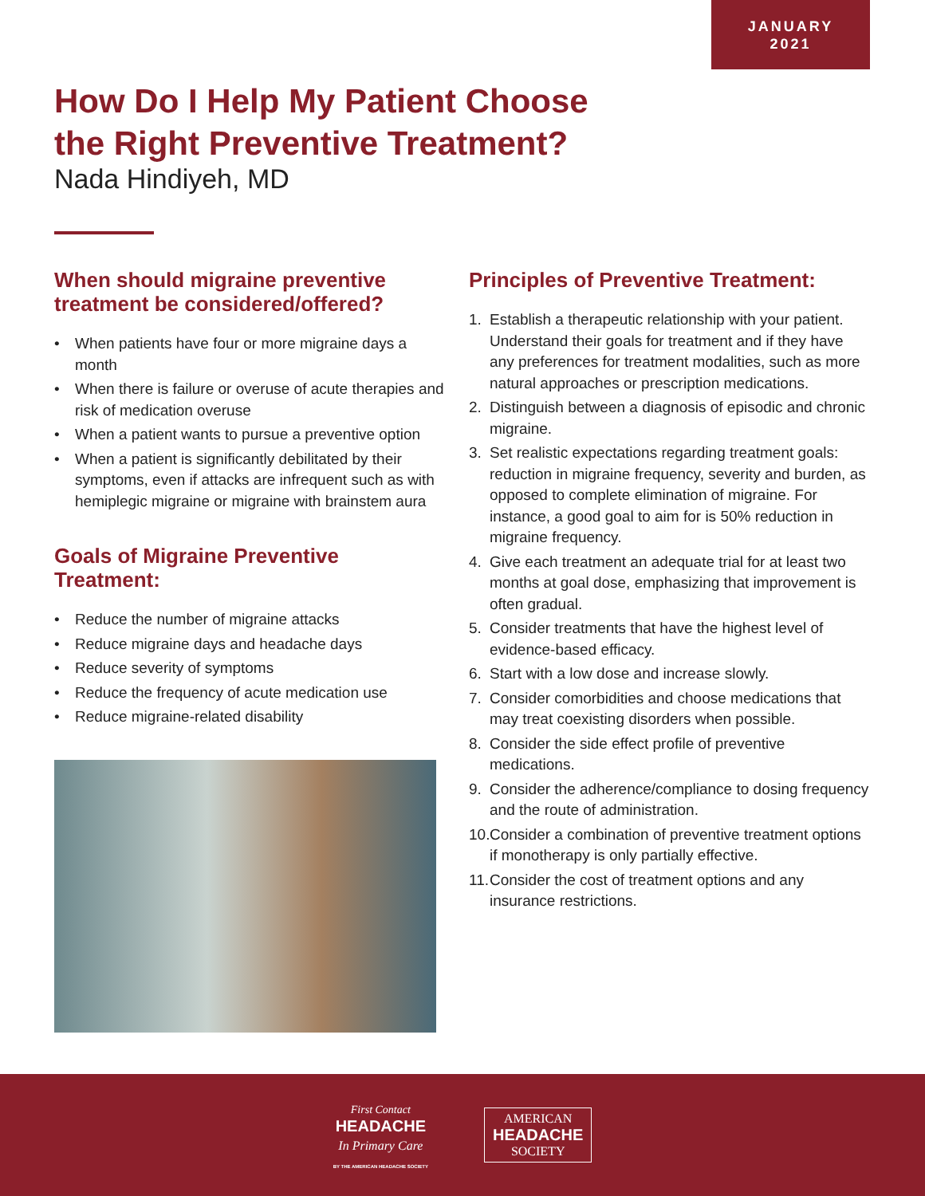JANUARY
2021
How Do I Help My Patient Choose
the Right Preventive Treatment?
Nada Hindiyeh, MD
When should migraine preventive treatment be considered/offered?
• When patients have four or more migraine days a month
• When there is failure or overuse of acute therapies and risk of medication overuse
• When a patient wants to pursue a preventive option
• When a patient is significantly debilitated by their symptoms, even if attacks are infrequent such as with hemiplegic migraine or migraine with brainstem aura
Goals of Migraine Preventive Treatment:
• Reduce the number of migraine attacks
• Reduce migraine days and headache days
• Reduce severity of symptoms
• Reduce the frequency of acute medication use
• Reduce migraine-related disability
Principles of Preventive Treatment:
1. Establish a therapeutic relationship with your patient. Understand their goals for treatment and if they have any preferences for treatment modalities, such as more natural approaches or prescription medications.
2. Distinguish between a diagnosis of episodic and chronic migraine.
3. Set realistic expectations regarding treatment goals: reduction in migraine frequency, severity and burden, as opposed to complete elimination of migraine. For instance, a good goal to aim for is 50% reduction in migraine frequency.
4. Give each treatment an adequate trial for at least two months at goal dose, emphasizing that improvement is often gradual.
5. Consider treatments that have the highest level of evidence-based efficacy.
6. Start with a low dose and increase slowly.
7. Consider comorbidities and choose medications that may treat coexisting disorders when possible.
8. Consider the side effect profile of preventive medications.
9. Consider the adherence/compliance to dosing frequency and the route of administration.
10. Consider a combination of preventive treatment options if monotherapy is only partially effective.
11. Consider the cost of treatment options and any insurance restrictions.
First Contact
HEADACHE
In Primary Care
BY THE AMERICAN HEADACHE SOCIETY
AMERICAN
HEADACHE
SOCIETY